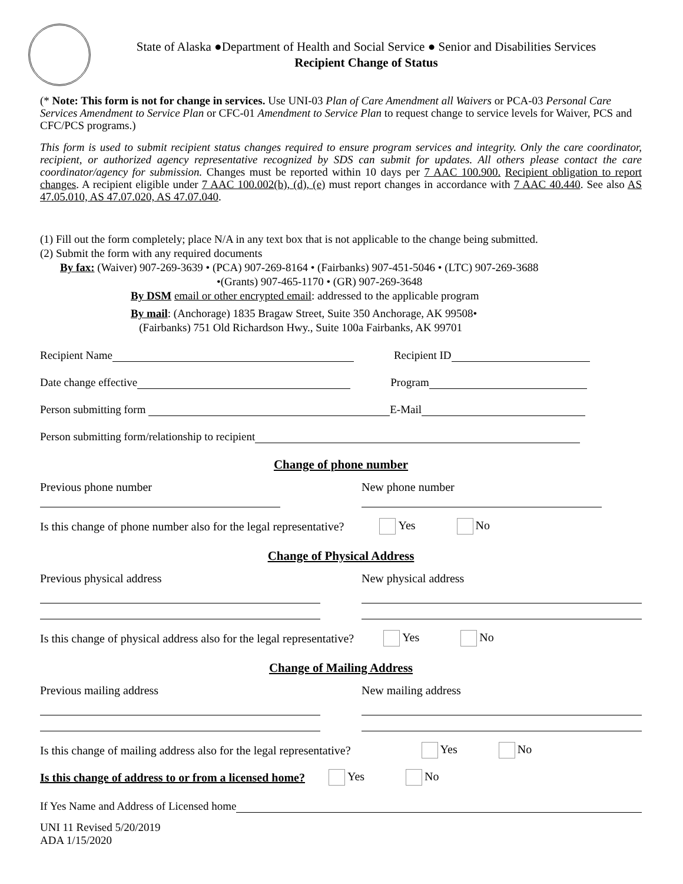State of Alaska ●Department of Health and Social Service ● Senior and Disabilities Services
Recipient Change of Status
(* Note: This form is not for change in services. Use UNI-03 Plan of Care Amendment all Waivers or PCA-03 Personal Care Services Amendment to Service Plan or CFC-01 Amendment to Service Plan to request change to service levels for Waiver, PCS and CFC/PCS programs.)
This form is used to submit recipient status changes required to ensure program services and integrity. Only the care coordinator, recipient, or authorized agency representative recognized by SDS can submit for updates. All others please contact the care coordinator/agency for submission. Changes must be reported within 10 days per 7 AAC 100.900. Recipient obligation to report changes. A recipient eligible under 7 AAC 100.002(b), (d), (e) must report changes in accordance with 7 AAC 40.440. See also AS 47.05.010, AS 47.07.020, AS 47.07.040.
(1) Fill out the form completely; place N/A in any text box that is not applicable to the change being submitted.
(2) Submit the form with any required documents
By fax: (Waiver) 907-269-3639 • (PCA) 907-269-8164 • (Fairbanks) 907-451-5046 • (LTC) 907-269-3688
•(Grants) 907-465-1170 • (GR) 907-269-3648
By DSM email or other encrypted email: addressed to the applicable program
By mail: (Anchorage) 1835 Bragaw Street, Suite 350 Anchorage, AK 99508•
(Fairbanks) 751 Old Richardson Hwy., Suite 100a Fairbanks, AK 99701
Recipient Name Recipient ID
Date change effective Program
Person submitting form E-Mail
Person submitting form/relationship to recipient
Change of phone number
Previous phone number New phone number
Is this change of phone number also for the legal representative? Yes No
Change of Physical Address
Previous physical address New physical address
Is this change of physical address also for the legal representative? Yes No
Change of Mailing Address
Previous mailing address New mailing address
Is this change of mailing address also for the legal representative? Yes No
Is this change of address to or from a licensed home? Yes No
If Yes Name and Address of Licensed home
UNI 11 Revised 5/20/2019
ADA 1/15/2020